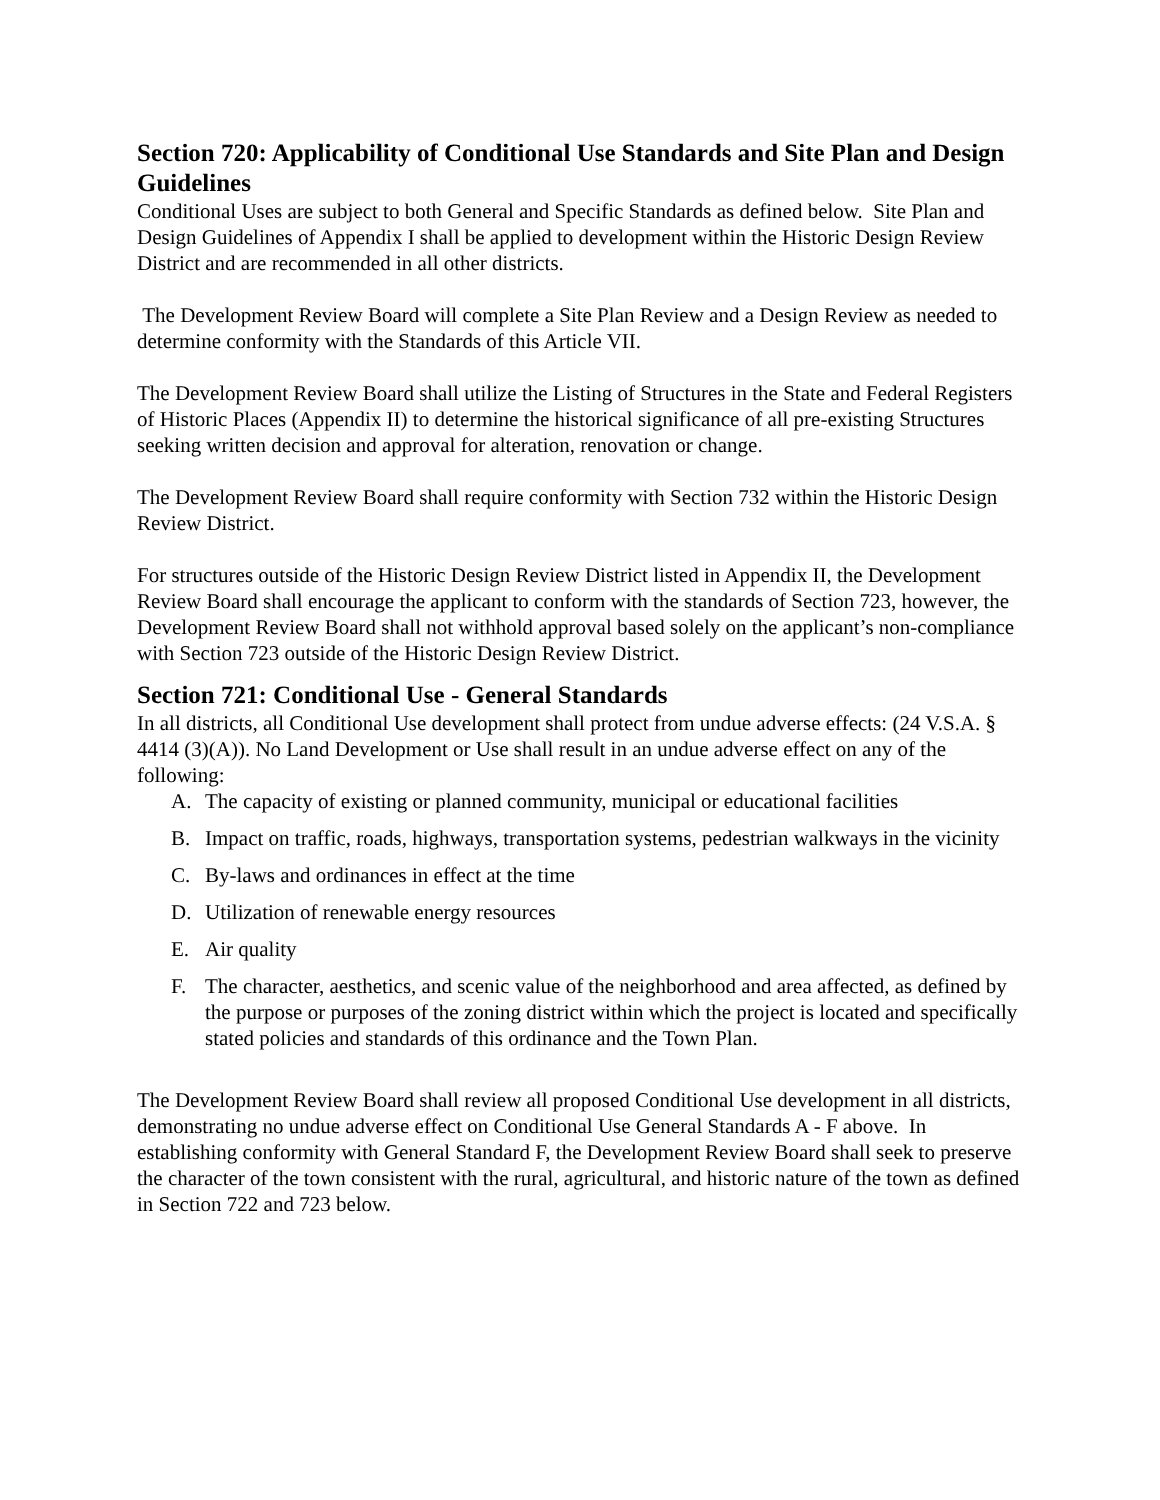Section 720: Applicability of Conditional Use Standards and Site Plan and Design Guidelines
Conditional Uses are subject to both General and Specific Standards as defined below. Site Plan and Design Guidelines of Appendix I shall be applied to development within the Historic Design Review District and are recommended in all other districts.
The Development Review Board will complete a Site Plan Review and a Design Review as needed to determine conformity with the Standards of this Article VII.
The Development Review Board shall utilize the Listing of Structures in the State and Federal Registers of Historic Places (Appendix II) to determine the historical significance of all pre-existing Structures seeking written decision and approval for alteration, renovation or change.
The Development Review Board shall require conformity with Section 732 within the Historic Design Review District.
For structures outside of the Historic Design Review District listed in Appendix II, the Development Review Board shall encourage the applicant to conform with the standards of Section 723, however, the Development Review Board shall not withhold approval based solely on the applicant’s non-compliance with Section 723 outside of the Historic Design Review District.
Section 721: Conditional Use - General Standards
In all districts, all Conditional Use development shall protect from undue adverse effects: (24 V.S.A. § 4414 (3)(A)). No Land Development or Use shall result in an undue adverse effect on any of the following:
A. The capacity of existing or planned community, municipal or educational facilities
B. Impact on traffic, roads, highways, transportation systems, pedestrian walkways in the vicinity
C. By-laws and ordinances in effect at the time
D. Utilization of renewable energy resources
E. Air quality
F. The character, aesthetics, and scenic value of the neighborhood and area affected, as defined by the purpose or purposes of the zoning district within which the project is located and specifically stated policies and standards of this ordinance and the Town Plan.
The Development Review Board shall review all proposed Conditional Use development in all districts, demonstrating no undue adverse effect on Conditional Use General Standards A - F above. In establishing conformity with General Standard F, the Development Review Board shall seek to preserve the character of the town consistent with the rural, agricultural, and historic nature of the town as defined in Section 722 and 723 below.